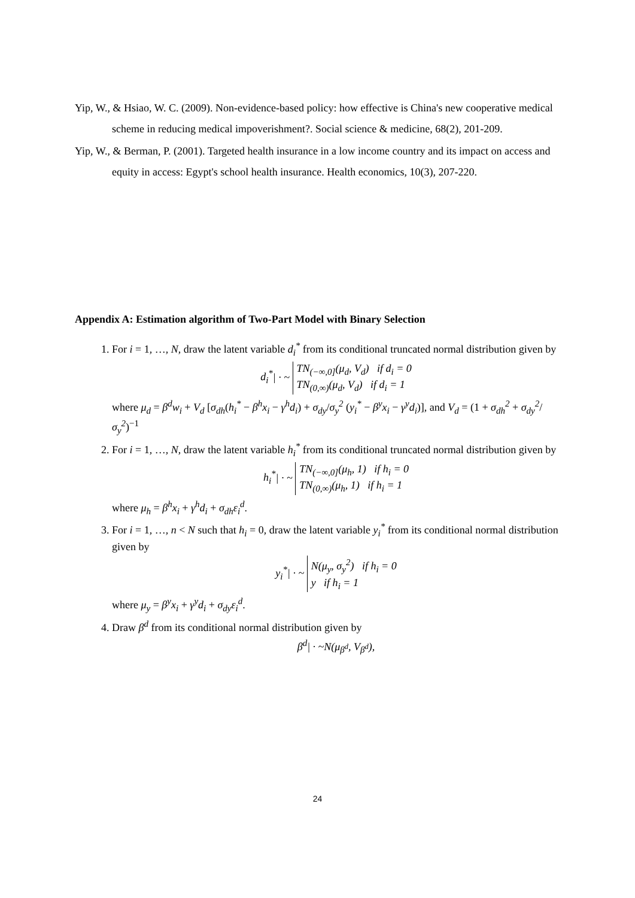Yip, W., & Hsiao, W. C. (2009). Non-evidence-based policy: how effective is China's new cooperative medical scheme in reducing medical impoverishment?. Social science & medicine, 68(2), 201-209.
Yip, W., & Berman, P. (2001). Targeted health insurance in a low income country and its impact on access and equity in access: Egypt's school health insurance. Health economics, 10(3), 207-220.
Appendix A: Estimation algorithm of Two-Part Model with Binary Selection
1. For i = 1, …, N, draw the latent variable d<sub>i</sub><sup>*</sup> from its conditional truncated normal distribution given by
d<sub>i</sub><sup>*</sup>| · ~ TN<sub>(−∞,0]</sub>(μ<sub>d</sub>, V<sub>d</sub>) if d<sub>i</sub> = 0
TN<sub>(0,∞)</sub>(μ<sub>d</sub>, V<sub>d</sub>) if d<sub>i</sub> = 1
where μ<sub>d</sub> = β<sup>d</sup>w<sub>i</sub> + V<sub>d</sub> [σ<sub>dh</sub>(h<sub>i</sub><sup>*</sup> − β<sup>h</sup>x<sub>i</sub> − γ<sup>h</sup>d<sub>i</sub>) + σ<sub>dy</sub>/σ<sub>y</sub><sup>2</sup> (y<sub>i</sub><sup>*</sup> − β<sup>y</sup>x<sub>i</sub> − γ<sup>y</sup>d<sub>i</sub>)], and V<sub>d</sub> = (1 + σ<sub>dh</sub><sup>2</sup> + σ<sub>dy</sub><sup>2</sup>/σ<sub>y</sub><sup>2</sup>)<sup>−1</sup>
2. For i = 1, …, N, draw the latent variable h<sub>i</sub><sup>*</sup> from its conditional truncated normal distribution given by
h<sub>i</sub><sup>*</sup>| · ~ TN<sub>(−∞,0]</sub>(μ<sub>h</sub>, 1) if h<sub>i</sub> = 0
TN<sub>(0,∞)</sub>(μ<sub>h</sub>, 1) if h<sub>i</sub> = 1
where μ<sub>h</sub> = β<sup>h</sup>x<sub>i</sub> + γ<sup>h</sup>d<sub>i</sub> + σ<sub>dh</sub>ε<sub>i</sub><sup>d</sup>.
3. For i = 1, …, n < N such that h<sub>i</sub> = 0, draw the latent variable y<sub>i</sub><sup>*</sup> from its conditional normal distribution given by
y<sub>i</sub><sup>*</sup>| · ~ N(μ<sub>y</sub>, σ<sub>y</sub><sup>2</sup>) if h<sub>i</sub> = 0
y if h<sub>i</sub> = 1
where μ<sub>y</sub> = β<sup>y</sup>x<sub>i</sub> + γ<sup>y</sup>d<sub>i</sub> + σ<sub>dy</sub>ε<sub>i</sub><sup>d</sup>.
4. Draw β<sup>d</sup> from its conditional normal distribution given by
β<sup>d</sup>| · ~N(μ<sub>β<sup>d</sup></sub>, V<sub>β<sup>d</sup></sub>),
24